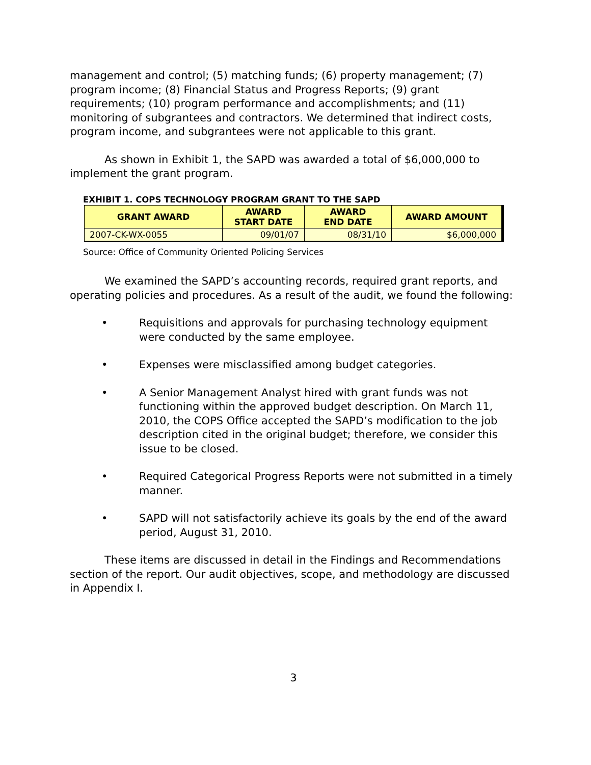management and control; (5) matching funds; (6) property management; (7) program income; (8) Financial Status and Progress Reports; (9) grant requirements; (10) program performance and accomplishments; and (11) monitoring of subgrantees and contractors. We determined that indirect costs, program income, and subgrantees were not applicable to this grant.
As shown in Exhibit 1, the SAPD was awarded a total of $6,000,000 to implement the grant program.
EXHIBIT 1. COPS TECHNOLOGY PROGRAM GRANT TO THE SAPD
| GRANT AWARD | AWARD START DATE | AWARD END DATE | AWARD AMOUNT |
| --- | --- | --- | --- |
| 2007-CK-WX-0055 | 09/01/07 | 08/31/10 | $6,000,000 |
Source: Office of Community Oriented Policing Services
We examined the SAPD’s accounting records, required grant reports, and operating policies and procedures. As a result of the audit, we found the following:
• Requisitions and approvals for purchasing technology equipment were conducted by the same employee.
• Expenses were misclassified among budget categories.
• A Senior Management Analyst hired with grant funds was not functioning within the approved budget description. On March 11, 2010, the COPS Office accepted the SAPD’s modification to the job description cited in the original budget; therefore, we consider this issue to be closed.
• Required Categorical Progress Reports were not submitted in a timely manner.
• SAPD will not satisfactorily achieve its goals by the end of the award period, August 31, 2010.
These items are discussed in detail in the Findings and Recommendations section of the report. Our audit objectives, scope, and methodology are discussed in Appendix I.
3